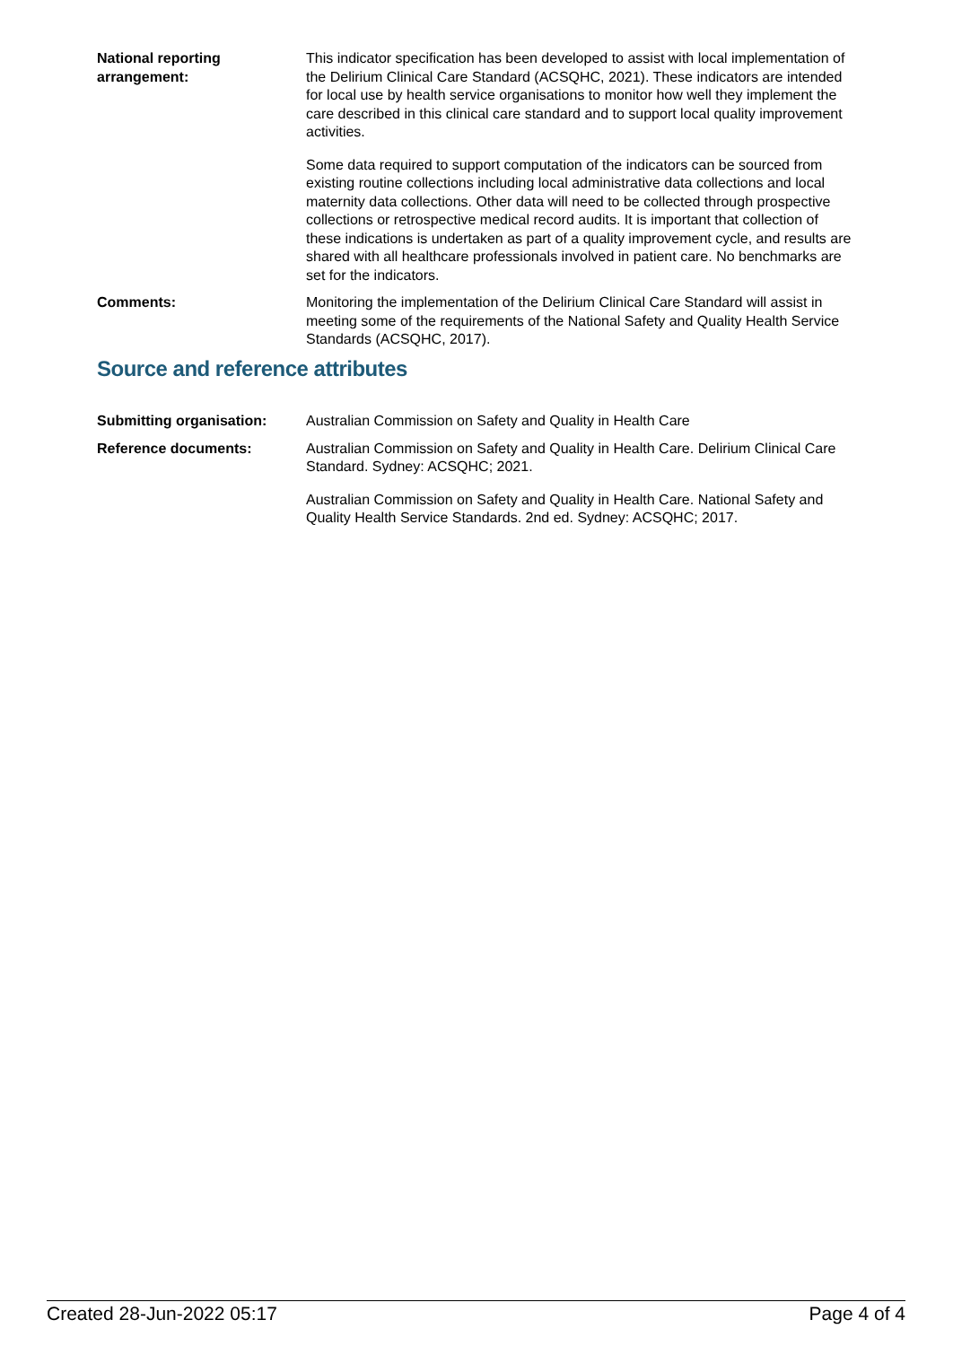National reporting arrangement:
This indicator specification has been developed to assist with local implementation of the Delirium Clinical Care Standard (ACSQHC, 2021). These indicators are intended for local use by health service organisations to monitor how well they implement the care described in this clinical care standard and to support local quality improvement activities.
Some data required to support computation of the indicators can be sourced from existing routine collections including local administrative data collections and local maternity data collections. Other data will need to be collected through prospective collections or retrospective medical record audits. It is important that collection of these indications is undertaken as part of a quality improvement cycle, and results are shared with all healthcare professionals involved in patient care. No benchmarks are set for the indicators.
Comments: Monitoring the implementation of the Delirium Clinical Care Standard will assist in meeting some of the requirements of the National Safety and Quality Health Service Standards (ACSQHC, 2017).
Source and reference attributes
Submitting organisation: Australian Commission on Safety and Quality in Health Care
Reference documents: Australian Commission on Safety and Quality in Health Care. Delirium Clinical Care Standard. Sydney: ACSQHC; 2021.
Australian Commission on Safety and Quality in Health Care. National Safety and Quality Health Service Standards. 2nd ed. Sydney: ACSQHC; 2017.
Created 28-Jun-2022 05:17 Page 4 of 4